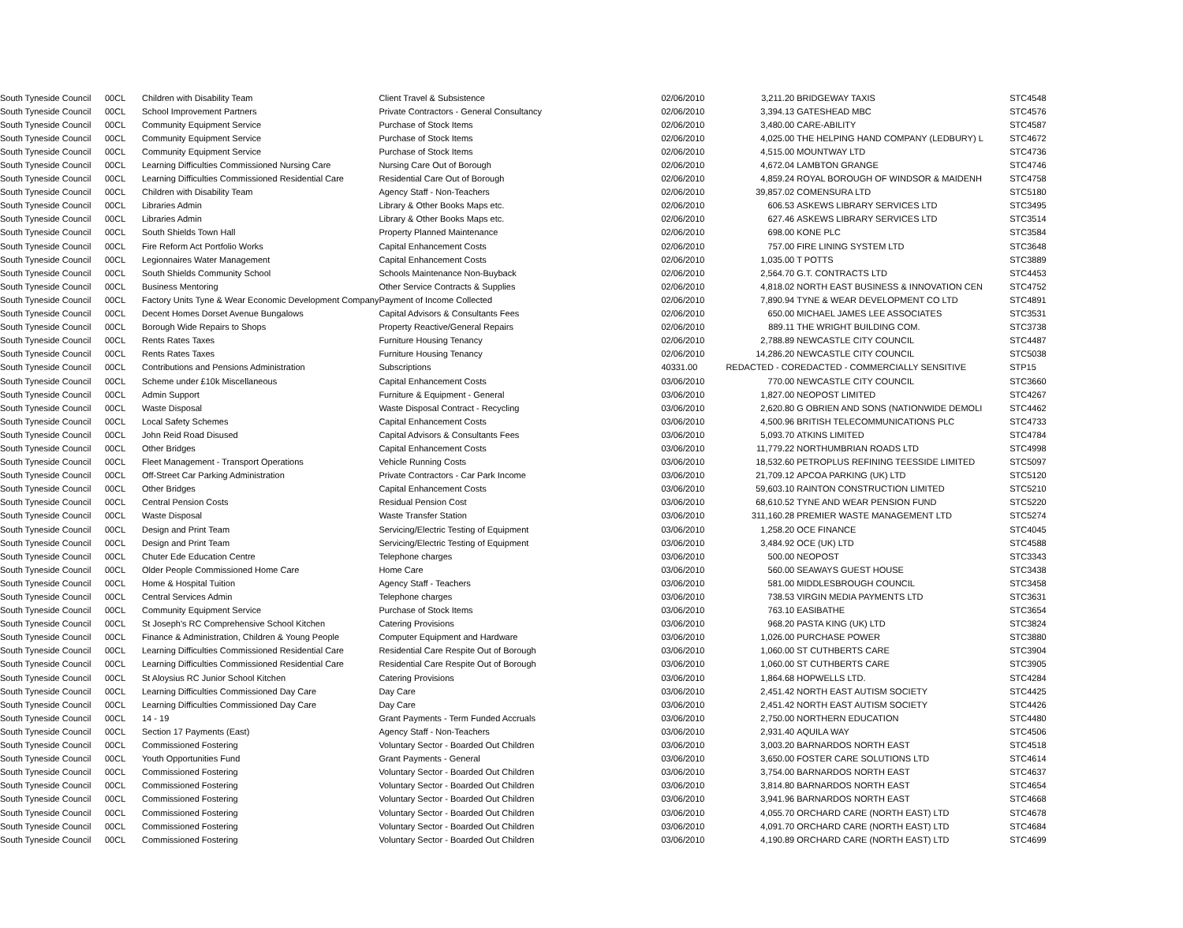| South Tyneside Council | 00CL | Children with Disability Team | Client Travel & Subsistence | 02/06/2010 | 3,211.20 | BRIDGEWAY TAXIS | STC4548 |
| South Tyneside Council | 00CL | School Improvement Partners | Private Contractors - General Consultancy | 02/06/2010 | 3,394.13 | GATESHEAD MBC | STC4576 |
| South Tyneside Council | 00CL | Community Equipment Service | Purchase of Stock Items | 02/06/2010 | 3,480.00 | CARE-ABILITY | STC4587 |
| South Tyneside Council | 00CL | Community Equipment Service | Purchase of Stock Items | 02/06/2010 | 4,025.00 | THE HELPING HAND COMPANY (LEDBURY) L | STC4672 |
| South Tyneside Council | 00CL | Community Equipment Service | Purchase of Stock Items | 02/06/2010 | 4,515.00 | MOUNTWAY LTD | STC4736 |
| South Tyneside Council | 00CL | Learning Difficulties Commissioned Nursing Care | Nursing Care Out of Borough | 02/06/2010 | 4,672.04 | LAMBTON GRANGE | STC4746 |
| South Tyneside Council | 00CL | Learning Difficulties Commissioned Residential Care | Residential Care Out of Borough | 02/06/2010 | 4,859.24 | ROYAL BOROUGH OF WINDSOR & MAIDENH | STC4758 |
| South Tyneside Council | 00CL | Children with Disability Team | Agency Staff - Non-Teachers | 02/06/2010 | 39,857.02 | COMENSURA LTD | STC5180 |
| South Tyneside Council | 00CL | Libraries Admin | Library & Other Books Maps etc. | 02/06/2010 | 606.53 | ASKEWS LIBRARY SERVICES LTD | STC3495 |
| South Tyneside Council | 00CL | Libraries Admin | Library & Other Books Maps etc. | 02/06/2010 | 627.46 | ASKEWS LIBRARY SERVICES LTD | STC3514 |
| South Tyneside Council | 00CL | South Shields Town Hall | Property Planned Maintenance | 02/06/2010 | 698.00 | KONE PLC | STC3584 |
| South Tyneside Council | 00CL | Fire Reform Act Portfolio Works | Capital Enhancement Costs | 02/06/2010 | 757.00 | FIRE LINING SYSTEM LTD | STC3648 |
| South Tyneside Council | 00CL | Legionnaires Water Management | Capital Enhancement Costs | 02/06/2010 | 1,035.00 | T POTTS | STC3889 |
| South Tyneside Council | 00CL | South Shields Community School | Schools Maintenance Non-Buyback | 02/06/2010 | 2,564.70 | G.T. CONTRACTS LTD | STC4453 |
| South Tyneside Council | 00CL | Business Mentoring | Other Service Contracts & Supplies | 02/06/2010 | 4,818.02 | NORTH EAST BUSINESS & INNOVATION CEN | STC4752 |
| South Tyneside Council | 00CL | Factory Units Tyne & Wear Economic Development Company | Payment of Income Collected | 02/06/2010 | 7,890.94 | TYNE & WEAR DEVELOPMENT CO LTD | STC4891 |
| South Tyneside Council | 00CL | Decent Homes Dorset Avenue Bungalows | Capital Advisors & Consultants Fees | 02/06/2010 | 650.00 | MICHAEL JAMES LEE ASSOCIATES | STC3531 |
| South Tyneside Council | 00CL | Borough Wide Repairs to Shops | Property Reactive/General Repairs | 02/06/2010 | 889.11 | THE WRIGHT BUILDING COM. | STC3738 |
| South Tyneside Council | 00CL | Rents Rates Taxes | Furniture Housing Tenancy | 02/06/2010 | 2,788.89 | NEWCASTLE CITY COUNCIL | STC4487 |
| South Tyneside Council | 00CL | Rents Rates Taxes | Furniture Housing Tenancy | 02/06/2010 | 14,286.20 | NEWCASTLE CITY COUNCIL | STC5038 |
| South Tyneside Council | 00CL | Contributions and Pensions Administration | Subscriptions | 40331.00 | REDACTED - CO | REDACTED - COMMERCIALLY SENSITIVE | STP15 |
| South Tyneside Council | 00CL | Scheme under £10k Miscellaneous | Capital Enhancement Costs | 03/06/2010 | 770.00 | NEWCASTLE CITY COUNCIL | STC3660 |
| South Tyneside Council | 00CL | Admin Support | Furniture & Equipment - General | 03/06/2010 | 1,827.00 | NEOPOST LIMITED | STC4267 |
| South Tyneside Council | 00CL | Waste Disposal | Waste Disposal Contract - Recycling | 03/06/2010 | 2,620.80 | G OBRIEN AND SONS (NATIONWIDE DEMOLI | STC4462 |
| South Tyneside Council | 00CL | Local Safety Schemes | Capital Enhancement Costs | 03/06/2010 | 4,500.96 | BRITISH TELECOMMUNICATIONS PLC | STC4733 |
| South Tyneside Council | 00CL | John Reid Road Disused | Capital Advisors & Consultants Fees | 03/06/2010 | 5,093.70 | ATKINS LIMITED | STC4784 |
| South Tyneside Council | 00CL | Other Bridges | Capital Enhancement Costs | 03/06/2010 | 11,779.22 | NORTHUMBRIAN ROADS LTD | STC4998 |
| South Tyneside Council | 00CL | Fleet Management - Transport Operations | Vehicle Running Costs | 03/06/2010 | 18,532.60 | PETROPLUS REFINING TEESSIDE LIMITED | STC5097 |
| South Tyneside Council | 00CL | Off-Street Car Parking Administration | Private Contractors - Car Park Income | 03/06/2010 | 21,709.12 | APCOA PARKING (UK) LTD | STC5120 |
| South Tyneside Council | 00CL | Other Bridges | Capital Enhancement Costs | 03/06/2010 | 59,603.10 | RAINTON CONSTRUCTION LIMITED | STC5210 |
| South Tyneside Council | 00CL | Central Pension Costs | Residual Pension Cost | 03/06/2010 | 68,610.52 | TYNE AND WEAR PENSION FUND | STC5220 |
| South Tyneside Council | 00CL | Waste Disposal | Waste Transfer Station | 03/06/2010 | 311,160.28 | PREMIER WASTE MANAGEMENT LTD | STC5274 |
| South Tyneside Council | 00CL | Design and Print Team | Servicing/Electric Testing of Equipment | 03/06/2010 | 1,258.20 | OCE FINANCE | STC4045 |
| South Tyneside Council | 00CL | Design and Print Team | Servicing/Electric Testing of Equipment | 03/06/2010 | 3,484.92 | OCE (UK) LTD | STC4588 |
| South Tyneside Council | 00CL | Chuter Ede Education Centre | Telephone charges | 03/06/2010 | 500.00 | NEOPOST | STC3343 |
| South Tyneside Council | 00CL | Older People Commissioned Home Care | Home Care | 03/06/2010 | 560.00 | SEAWAYS GUEST HOUSE | STC3438 |
| South Tyneside Council | 00CL | Home & Hospital Tuition | Agency Staff - Teachers | 03/06/2010 | 581.00 | MIDDLESBROUGH COUNCIL | STC3458 |
| South Tyneside Council | 00CL | Central Services Admin | Telephone charges | 03/06/2010 | 738.53 | VIRGIN MEDIA PAYMENTS LTD | STC3631 |
| South Tyneside Council | 00CL | Community Equipment Service | Purchase of Stock Items | 03/06/2010 | 763.10 | EASIBATHE | STC3654 |
| South Tyneside Council | 00CL | St Joseph's RC Comprehensive School Kitchen | Catering Provisions | 03/06/2010 | 968.20 | PASTA KING (UK) LTD | STC3824 |
| South Tyneside Council | 00CL | Finance & Administration, Children & Young People | Computer Equipment and Hardware | 03/06/2010 | 1,026.00 | PURCHASE POWER | STC3880 |
| South Tyneside Council | 00CL | Learning Difficulties Commissioned Residential Care | Residential Care Respite Out of Borough | 03/06/2010 | 1,060.00 | ST CUTHBERTS CARE | STC3904 |
| South Tyneside Council | 00CL | Learning Difficulties Commissioned Residential Care | Residential Care Respite Out of Borough | 03/06/2010 | 1,060.00 | ST CUTHBERTS CARE | STC3905 |
| South Tyneside Council | 00CL | St Aloysius RC Junior School Kitchen | Catering Provisions | 03/06/2010 | 1,864.68 | HOPWELLS LTD. | STC4284 |
| South Tyneside Council | 00CL | Learning Difficulties Commissioned Day Care | Day Care | 03/06/2010 | 2,451.42 | NORTH EAST AUTISM SOCIETY | STC4425 |
| South Tyneside Council | 00CL | Learning Difficulties Commissioned Day Care | Day Care | 03/06/2010 | 2,451.42 | NORTH EAST AUTISM SOCIETY | STC4426 |
| South Tyneside Council | 00CL | 14 - 19 | Grant Payments - Term Funded Accruals | 03/06/2010 | 2,750.00 | NORTHERN EDUCATION | STC4480 |
| South Tyneside Council | 00CL | Section 17 Payments (East) | Agency Staff - Non-Teachers | 03/06/2010 | 2,931.40 | AQUILA WAY | STC4506 |
| South Tyneside Council | 00CL | Commissioned Fostering | Voluntary Sector - Boarded Out Children | 03/06/2010 | 3,003.20 | BARNARDOS NORTH EAST | STC4518 |
| South Tyneside Council | 00CL | Youth Opportunities Fund | Grant Payments - General | 03/06/2010 | 3,650.00 | FOSTER CARE SOLUTIONS LTD | STC4614 |
| South Tyneside Council | 00CL | Commissioned Fostering | Voluntary Sector - Boarded Out Children | 03/06/2010 | 3,754.00 | BARNARDOS NORTH EAST | STC4637 |
| South Tyneside Council | 00CL | Commissioned Fostering | Voluntary Sector - Boarded Out Children | 03/06/2010 | 3,814.80 | BARNARDOS NORTH EAST | STC4654 |
| South Tyneside Council | 00CL | Commissioned Fostering | Voluntary Sector - Boarded Out Children | 03/06/2010 | 3,941.96 | BARNARDOS NORTH EAST | STC4668 |
| South Tyneside Council | 00CL | Commissioned Fostering | Voluntary Sector - Boarded Out Children | 03/06/2010 | 4,055.70 | ORCHARD CARE (NORTH EAST) LTD | STC4678 |
| South Tyneside Council | 00CL | Commissioned Fostering | Voluntary Sector - Boarded Out Children | 03/06/2010 | 4,091.70 | ORCHARD CARE (NORTH EAST) LTD | STC4684 |
| South Tyneside Council | 00CL | Commissioned Fostering | Voluntary Sector - Boarded Out Children | 03/06/2010 | 4,190.89 | ORCHARD CARE (NORTH EAST) LTD | STC4699 |